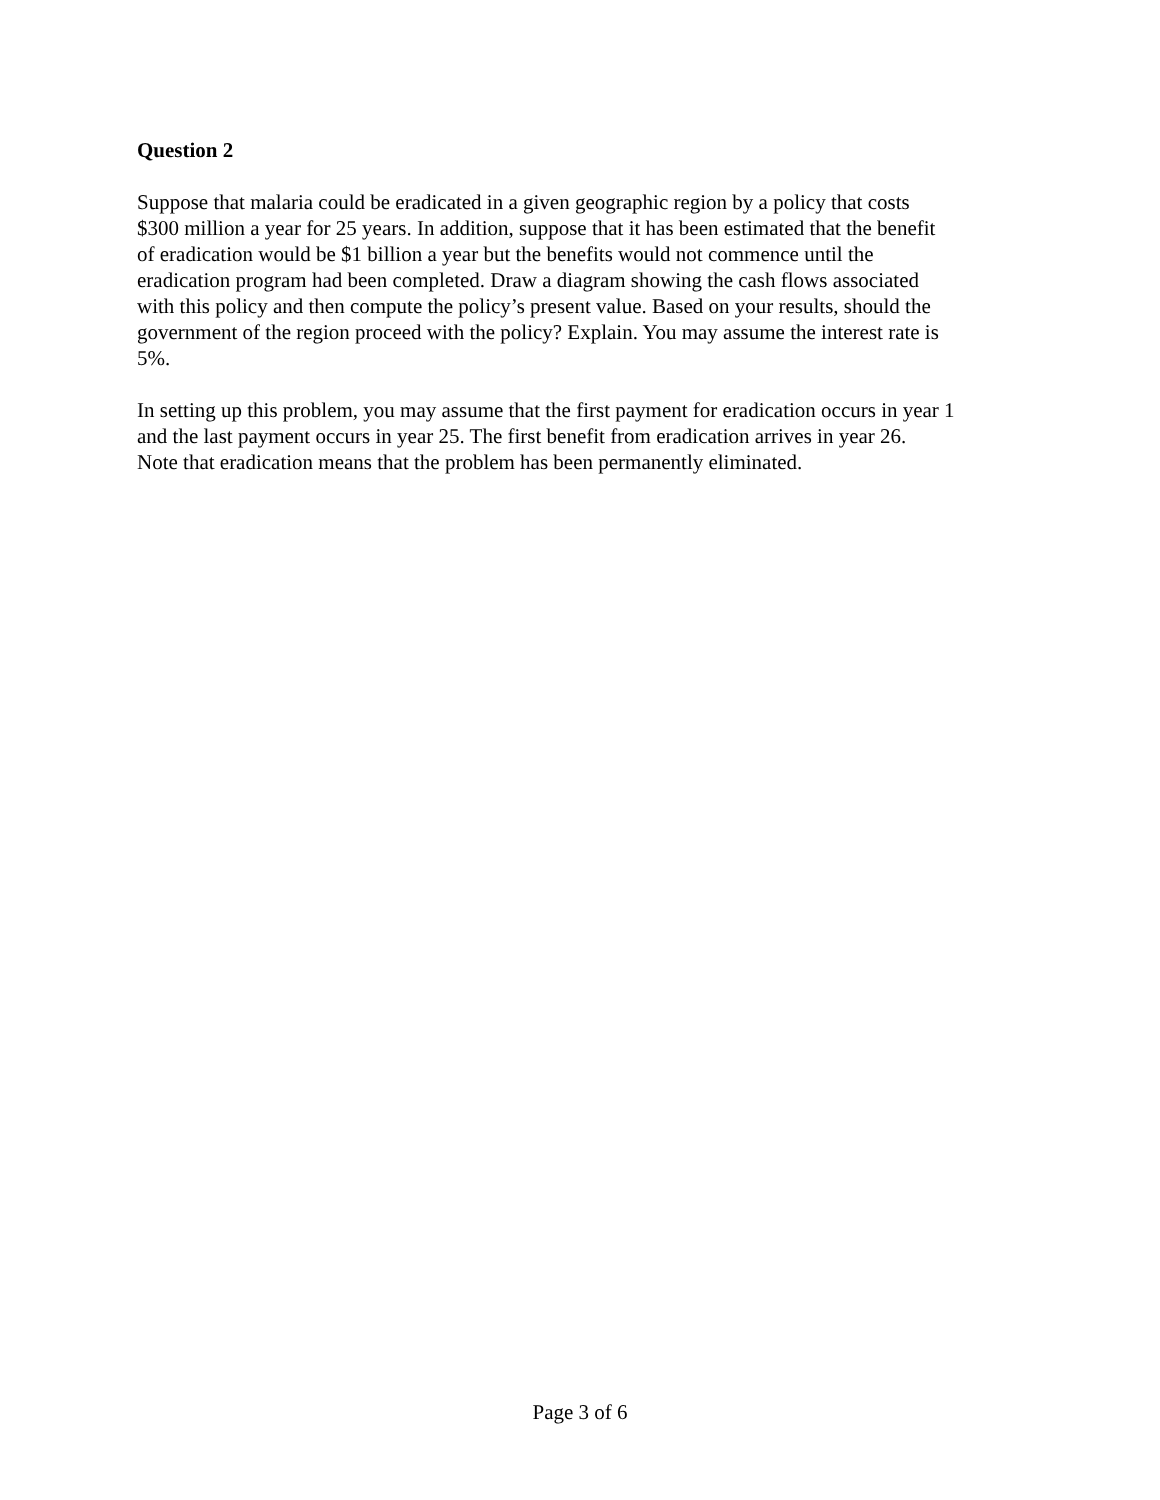Question 2
Suppose that malaria could be eradicated in a given geographic region by a policy that costs $300 million a year for 25 years. In addition, suppose that it has been estimated that the benefit of eradication would be $1 billion a year but the benefits would not commence until the eradication program had been completed. Draw a diagram showing the cash flows associated with this policy and then compute the policy’s present value. Based on your results, should the government of the region proceed with the policy? Explain. You may assume the interest rate is 5%.
In setting up this problem, you may assume that the first payment for eradication occurs in year 1 and the last payment occurs in year 25. The first benefit from eradication arrives in year 26. Note that eradication means that the problem has been permanently eliminated.
Page 3 of 6